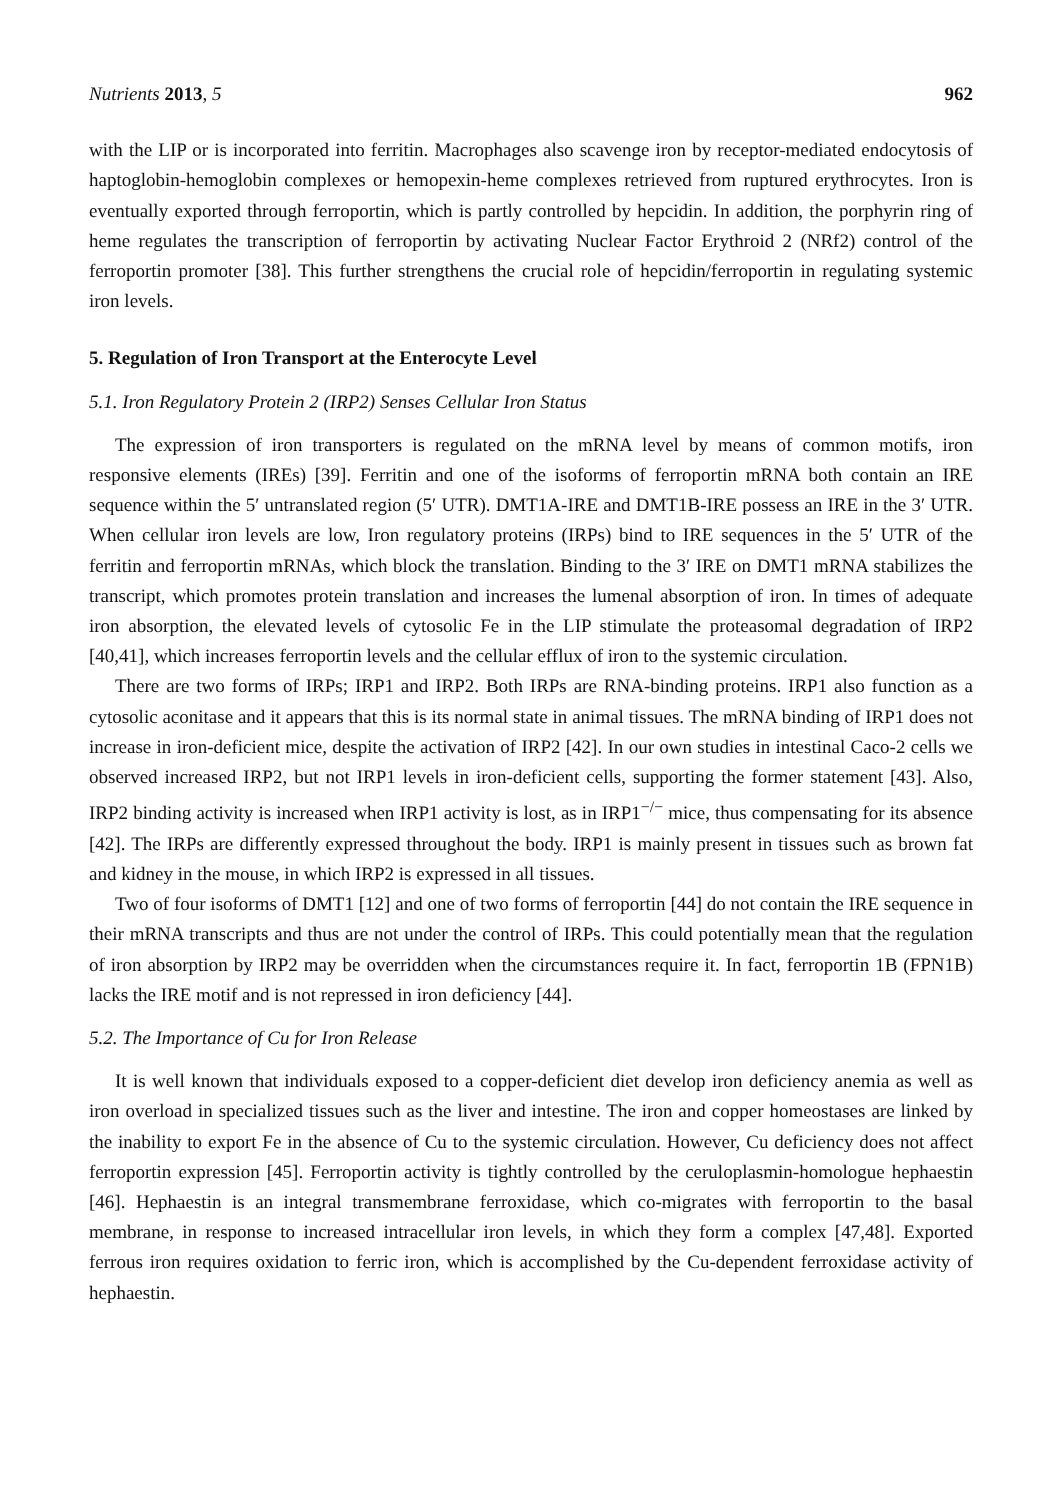Nutrients 2013, 5 962
with the LIP or is incorporated into ferritin. Macrophages also scavenge iron by receptor-mediated endocytosis of haptoglobin-hemoglobin complexes or hemopexin-heme complexes retrieved from ruptured erythrocytes. Iron is eventually exported through ferroportin, which is partly controlled by hepcidin. In addition, the porphyrin ring of heme regulates the transcription of ferroportin by activating Nuclear Factor Erythroid 2 (NRf2) control of the ferroportin promoter [38]. This further strengthens the crucial role of hepcidin/ferroportin in regulating systemic iron levels.
5. Regulation of Iron Transport at the Enterocyte Level
5.1. Iron Regulatory Protein 2 (IRP2) Senses Cellular Iron Status
The expression of iron transporters is regulated on the mRNA level by means of common motifs, iron responsive elements (IREs) [39]. Ferritin and one of the isoforms of ferroportin mRNA both contain an IRE sequence within the 5′ untranslated region (5′ UTR). DMT1A-IRE and DMT1B-IRE possess an IRE in the 3′ UTR. When cellular iron levels are low, Iron regulatory proteins (IRPs) bind to IRE sequences in the 5′ UTR of the ferritin and ferroportin mRNAs, which block the translation. Binding to the 3′ IRE on DMT1 mRNA stabilizes the transcript, which promotes protein translation and increases the lumenal absorption of iron. In times of adequate iron absorption, the elevated levels of cytosolic Fe in the LIP stimulate the proteasomal degradation of IRP2 [40,41], which increases ferroportin levels and the cellular efflux of iron to the systemic circulation.
There are two forms of IRPs; IRP1 and IRP2. Both IRPs are RNA-binding proteins. IRP1 also function as a cytosolic aconitase and it appears that this is its normal state in animal tissues. The mRNA binding of IRP1 does not increase in iron-deficient mice, despite the activation of IRP2 [42]. In our own studies in intestinal Caco-2 cells we observed increased IRP2, but not IRP1 levels in iron-deficient cells, supporting the former statement [43]. Also, IRP2 binding activity is increased when IRP1 activity is lost, as in IRP1<sup>−/−</sup> mice, thus compensating for its absence [42]. The IRPs are differently expressed throughout the body. IRP1 is mainly present in tissues such as brown fat and kidney in the mouse, in which IRP2 is expressed in all tissues.
Two of four isoforms of DMT1 [12] and one of two forms of ferroportin [44] do not contain the IRE sequence in their mRNA transcripts and thus are not under the control of IRPs. This could potentially mean that the regulation of iron absorption by IRP2 may be overridden when the circumstances require it. In fact, ferroportin 1B (FPN1B) lacks the IRE motif and is not repressed in iron deficiency [44].
5.2. The Importance of Cu for Iron Release
It is well known that individuals exposed to a copper-deficient diet develop iron deficiency anemia as well as iron overload in specialized tissues such as the liver and intestine. The iron and copper homeostases are linked by the inability to export Fe in the absence of Cu to the systemic circulation. However, Cu deficiency does not affect ferroportin expression [45]. Ferroportin activity is tightly controlled by the ceruloplasmin-homologue hephaestin [46]. Hephaestin is an integral transmembrane ferroxidase, which co-migrates with ferroportin to the basal membrane, in response to increased intracellular iron levels, in which they form a complex [47,48]. Exported ferrous iron requires oxidation to ferric iron, which is accomplished by the Cu-dependent ferroxidase activity of hephaestin.